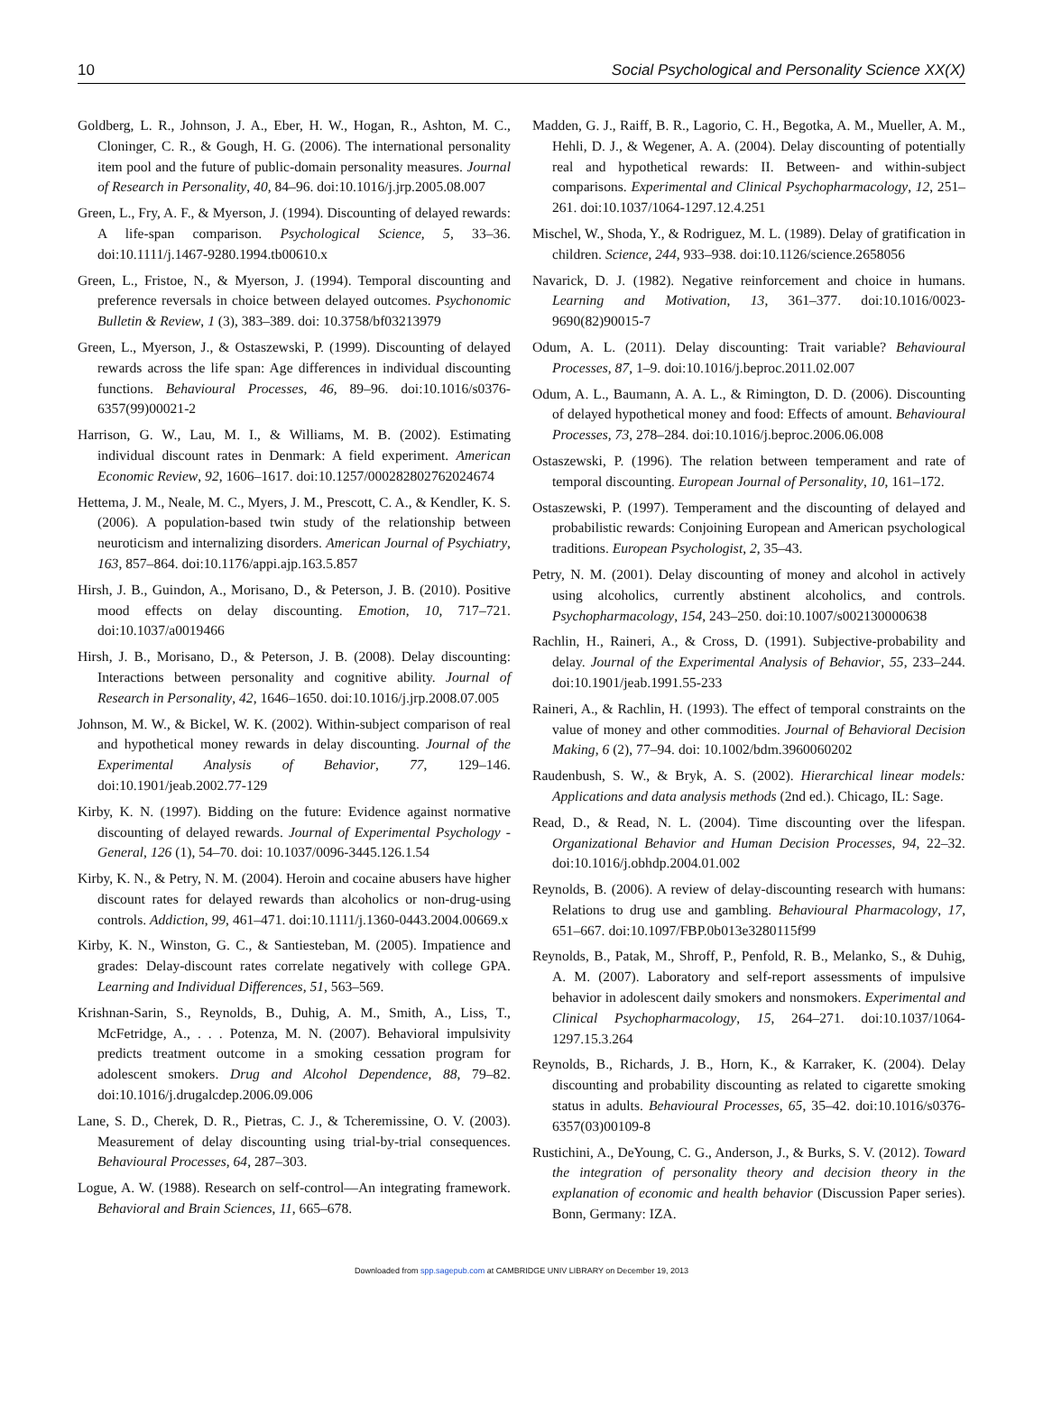10 Social Psychological and Personality Science XX(X)
Goldberg, L. R., Johnson, J. A., Eber, H. W., Hogan, R., Ashton, M. C., Cloninger, C. R., & Gough, H. G. (2006). The international personality item pool and the future of public-domain personality measures. Journal of Research in Personality, 40, 84–96. doi:10.1016/j.jrp.2005.08.007
Green, L., Fry, A. F., & Myerson, J. (1994). Discounting of delayed rewards: A life-span comparison. Psychological Science, 5, 33–36. doi:10.1111/j.1467-9280.1994.tb00610.x
Green, L., Fristoe, N., & Myerson, J. (1994). Temporal discounting and preference reversals in choice between delayed outcomes. Psychonomic Bulletin & Review, 1 (3), 383–389. doi: 10.3758/bf03213979
Green, L., Myerson, J., & Ostaszewski, P. (1999). Discounting of delayed rewards across the life span: Age differences in individual discounting functions. Behavioural Processes, 46, 89–96. doi:10.1016/s0376-6357(99)00021-2
Harrison, G. W., Lau, M. I., & Williams, M. B. (2002). Estimating individual discount rates in Denmark: A field experiment. American Economic Review, 92, 1606–1617. doi:10.1257/000282802762024674
Hettema, J. M., Neale, M. C., Myers, J. M., Prescott, C. A., & Kendler, K. S. (2006). A population-based twin study of the relationship between neuroticism and internalizing disorders. American Journal of Psychiatry, 163, 857–864. doi:10.1176/appi.ajp.163.5.857
Hirsh, J. B., Guindon, A., Morisano, D., & Peterson, J. B. (2010). Positive mood effects on delay discounting. Emotion, 10, 717–721. doi:10.1037/a0019466
Hirsh, J. B., Morisano, D., & Peterson, J. B. (2008). Delay discounting: Interactions between personality and cognitive ability. Journal of Research in Personality, 42, 1646–1650. doi:10.1016/j.jrp.2008.07.005
Johnson, M. W., & Bickel, W. K. (2002). Within-subject comparison of real and hypothetical money rewards in delay discounting. Journal of the Experimental Analysis of Behavior, 77, 129–146. doi:10.1901/jeab.2002.77-129
Kirby, K. N. (1997). Bidding on the future: Evidence against normative discounting of delayed rewards. Journal of Experimental Psychology - General, 126 (1), 54–70. doi: 10.1037/0096-3445.126.1.54
Kirby, K. N., & Petry, N. M. (2004). Heroin and cocaine abusers have higher discount rates for delayed rewards than alcoholics or non-drug-using controls. Addiction, 99, 461–471. doi:10.1111/j.1360-0443.2004.00669.x
Kirby, K. N., Winston, G. C., & Santiesteban, M. (2005). Impatience and grades: Delay-discount rates correlate negatively with college GPA. Learning and Individual Differences, 51, 563–569.
Krishnan-Sarin, S., Reynolds, B., Duhig, A. M., Smith, A., Liss, T., McFetridge, A., . . . Potenza, M. N. (2007). Behavioral impulsivity predicts treatment outcome in a smoking cessation program for adolescent smokers. Drug and Alcohol Dependence, 88, 79–82. doi:10.1016/j.drugalcdep.2006.09.006
Lane, S. D., Cherek, D. R., Pietras, C. J., & Tcheremissine, O. V. (2003). Measurement of delay discounting using trial-by-trial consequences. Behavioural Processes, 64, 287–303.
Logue, A. W. (1988). Research on self-control—An integrating framework. Behavioral and Brain Sciences, 11, 665–678.
Madden, G. J., Raiff, B. R., Lagorio, C. H., Begotka, A. M., Mueller, A. M., Hehli, D. J., & Wegener, A. A. (2004). Delay discounting of potentially real and hypothetical rewards: II. Between- and within-subject comparisons. Experimental and Clinical Psychopharmacology, 12, 251–261. doi:10.1037/1064-1297.12.4.251
Mischel, W., Shoda, Y., & Rodriguez, M. L. (1989). Delay of gratification in children. Science, 244, 933–938. doi:10.1126/science.2658056
Navarick, D. J. (1982). Negative reinforcement and choice in humans. Learning and Motivation, 13, 361–377. doi:10.1016/0023-9690(82)90015-7
Odum, A. L. (2011). Delay discounting: Trait variable? Behavioural Processes, 87, 1–9. doi:10.1016/j.beproc.2011.02.007
Odum, A. L., Baumann, A. A. L., & Rimington, D. D. (2006). Discounting of delayed hypothetical money and food: Effects of amount. Behavioural Processes, 73, 278–284. doi:10.1016/j.beproc.2006.06.008
Ostaszewski, P. (1996). The relation between temperament and rate of temporal discounting. European Journal of Personality, 10, 161–172.
Ostaszewski, P. (1997). Temperament and the discounting of delayed and probabilistic rewards: Conjoining European and American psychological traditions. European Psychologist, 2, 35–43.
Petry, N. M. (2001). Delay discounting of money and alcohol in actively using alcoholics, currently abstinent alcoholics, and controls. Psychopharmacology, 154, 243–250. doi:10.1007/s002130000638
Rachlin, H., Raineri, A., & Cross, D. (1991). Subjective-probability and delay. Journal of the Experimental Analysis of Behavior, 55, 233–244. doi:10.1901/jeab.1991.55-233
Raineri, A., & Rachlin, H. (1993). The effect of temporal constraints on the value of money and other commodities. Journal of Behavioral Decision Making, 6 (2), 77–94. doi: 10.1002/bdm.3960060202
Raudenbush, S. W., & Bryk, A. S. (2002). Hierarchical linear models: Applications and data analysis methods (2nd ed.). Chicago, IL: Sage.
Read, D., & Read, N. L. (2004). Time discounting over the lifespan. Organizational Behavior and Human Decision Processes, 94, 22–32. doi:10.1016/j.obhdp.2004.01.002
Reynolds, B. (2006). A review of delay-discounting research with humans: Relations to drug use and gambling. Behavioural Pharmacology, 17, 651–667. doi:10.1097/FBP.0b013e3280115f99
Reynolds, B., Patak, M., Shroff, P., Penfold, R. B., Melanko, S., & Duhig, A. M. (2007). Laboratory and self-report assessments of impulsive behavior in adolescent daily smokers and nonsmokers. Experimental and Clinical Psychopharmacology, 15, 264–271. doi:10.1037/1064-1297.15.3.264
Reynolds, B., Richards, J. B., Horn, K., & Karraker, K. (2004). Delay discounting and probability discounting as related to cigarette smoking status in adults. Behavioural Processes, 65, 35–42. doi:10.1016/s0376-6357(03)00109-8
Rustichini, A., DeYoung, C. G., Anderson, J., & Burks, S. V. (2012). Toward the integration of personality theory and decision theory in the explanation of economic and health behavior (Discussion Paper series). Bonn, Germany: IZA.
Downloaded from spp.sagepub.com at CAMBRIDGE UNIV LIBRARY on December 19, 2013